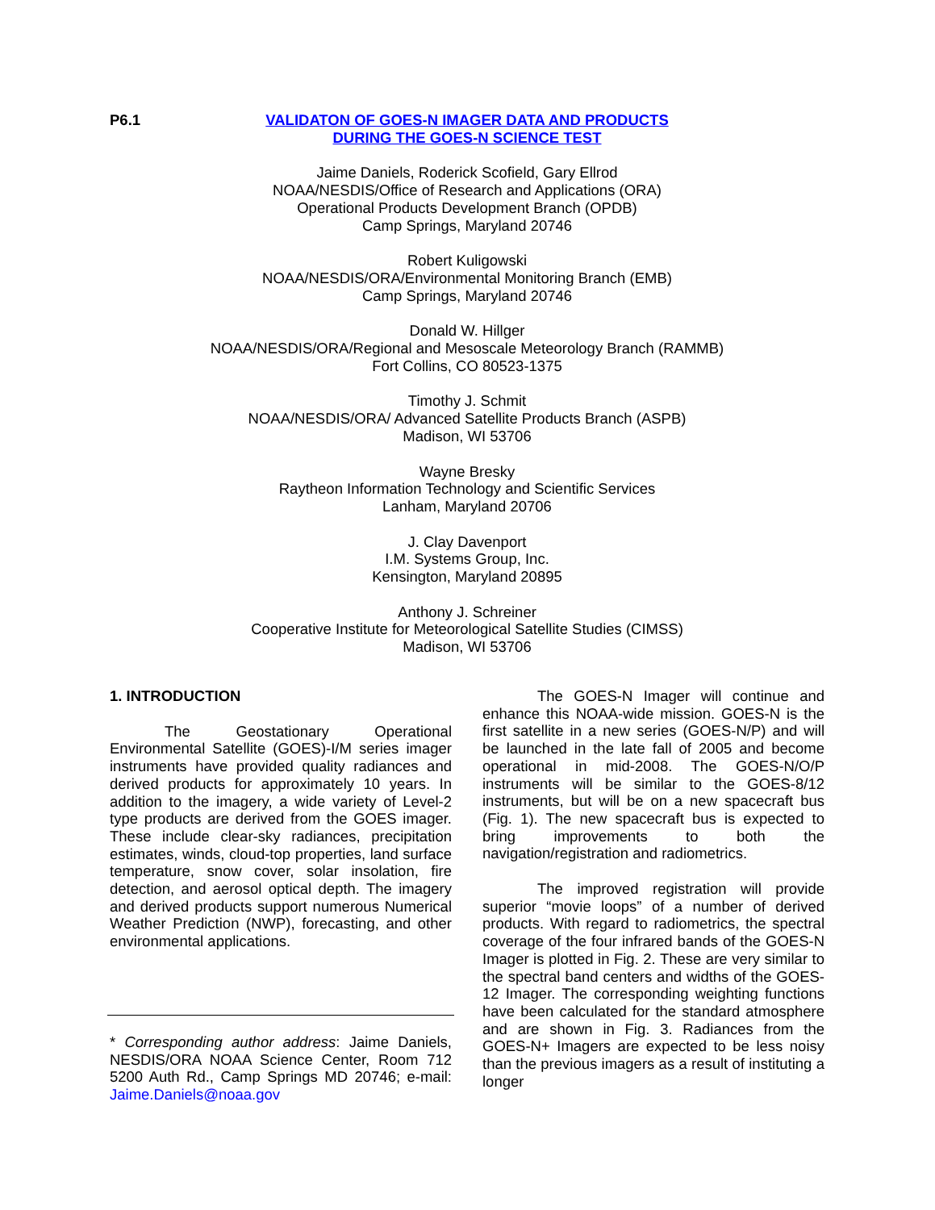P6.1 VALIDATON OF GOES-N IMAGER DATA AND PRODUCTS
DURING THE GOES-N SCIENCE TEST
Jaime Daniels, Roderick Scofield, Gary Ellrod
NOAA/NESDIS/Office of Research and Applications (ORA)
Operational Products Development Branch (OPDB)
Camp Springs, Maryland 20746
Robert Kuligowski
NOAA/NESDIS/ORA/Environmental Monitoring Branch (EMB)
Camp Springs, Maryland 20746
Donald W. Hillger
NOAA/NESDIS/ORA/Regional and Mesoscale Meteorology Branch (RAMMB)
Fort Collins, CO 80523-1375
Timothy J. Schmit
NOAA/NESDIS/ORA/ Advanced Satellite Products Branch (ASPB)
Madison, WI 53706
Wayne Bresky
Raytheon Information Technology and Scientific Services
Lanham, Maryland 20706
J. Clay Davenport
I.M. Systems Group, Inc.
Kensington, Maryland 20895
Anthony J. Schreiner
Cooperative Institute for Meteorological Satellite Studies (CIMSS)
Madison, WI 53706
1. INTRODUCTION
The Geostationary Operational Environmental Satellite (GOES)-I/M series imager instruments have provided quality radiances and derived products for approximately 10 years. In addition to the imagery, a wide variety of Level-2 type products are derived from the GOES imager. These include clear-sky radiances, precipitation estimates, winds, cloud-top properties, land surface temperature, snow cover, solar insolation, fire detection, and aerosol optical depth. The imagery and derived products support numerous Numerical Weather Prediction (NWP), forecasting, and other environmental applications.
* Corresponding author address: Jaime Daniels, NESDIS/ORA NOAA Science Center, Room 712 5200 Auth Rd., Camp Springs MD 20746; e-mail: Jaime.Daniels@noaa.gov
The GOES-N Imager will continue and enhance this NOAA-wide mission. GOES-N is the first satellite in a new series (GOES-N/P) and will be launched in the late fall of 2005 and become operational in mid-2008. The GOES-N/O/P instruments will be similar to the GOES-8/12 instruments, but will be on a new spacecraft bus (Fig. 1). The new spacecraft bus is expected to bring improvements to both the navigation/registration and radiometrics.
The improved registration will provide superior “movie loops” of a number of derived products. With regard to radiometrics, the spectral coverage of the four infrared bands of the GOES-N Imager is plotted in Fig. 2. These are very similar to the spectral band centers and widths of the GOES-12 Imager. The corresponding weighting functions have been calculated for the standard atmosphere and are shown in Fig. 3. Radiances from the GOES-N+ Imagers are expected to be less noisy than the previous imagers as a result of instituting a longer